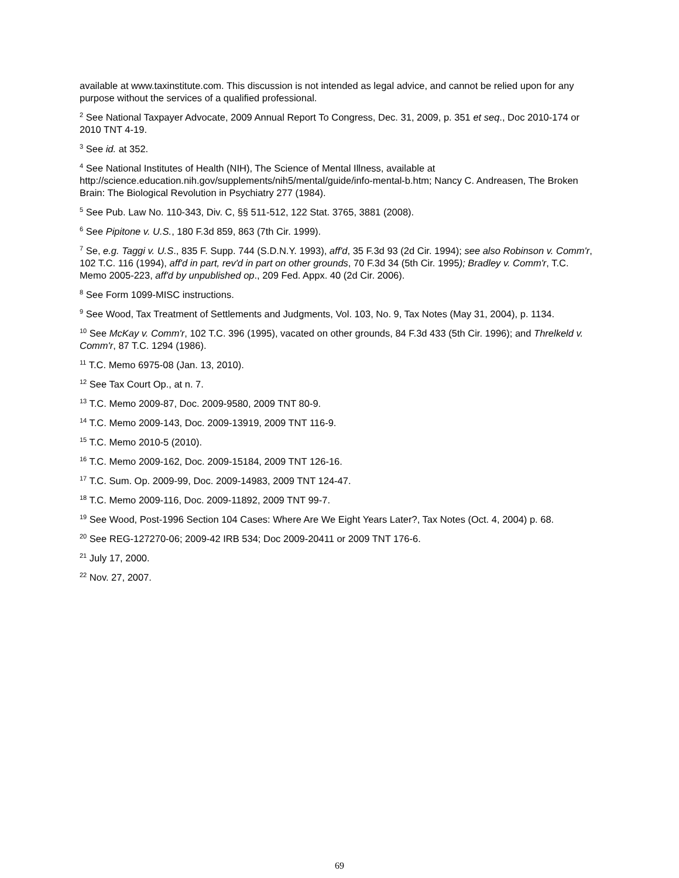available at www.taxinstitute.com. This discussion is not intended as legal advice, and cannot be relied upon for any purpose without the services of a qualified professional.
<sup>2</sup> See National Taxpayer Advocate, 2009 Annual Report To Congress, Dec. 31, 2009, p. 351 et seq., Doc 2010-174 or 2010 TNT 4-19.
<sup>3</sup> See id. at 352.
<sup>4</sup> See National Institutes of Health (NIH), The Science of Mental Illness, available at http://science.education.nih.gov/supplements/nih5/mental/guide/info-mental-b.htm; Nancy C. Andreasen, The Broken Brain: The Biological Revolution in Psychiatry 277 (1984).
<sup>5</sup> See Pub. Law No. 110-343, Div. C, §§ 511-512, 122 Stat. 3765, 3881 (2008).
<sup>6</sup> See Pipitone v. U.S., 180 F.3d 859, 863 (7th Cir. 1999).
<sup>7</sup> Se, e.g. Taggi v. U.S., 835 F. Supp. 744 (S.D.N.Y. 1993), aff'd, 35 F.3d 93 (2d Cir. 1994); see also Robinson v. Comm'r, 102 T.C. 116 (1994), aff'd in part, rev'd in part on other grounds, 70 F.3d 34 (5th Cir. 1995); Bradley v. Comm'r, T.C. Memo 2005-223, aff'd by unpublished op., 209 Fed. Appx. 40 (2d Cir. 2006).
<sup>8</sup> See Form 1099-MISC instructions.
<sup>9</sup> See Wood, Tax Treatment of Settlements and Judgments, Vol. 103, No. 9, Tax Notes (May 31, 2004), p. 1134.
<sup>10</sup> See McKay v. Comm'r, 102 T.C. 396 (1995), vacated on other grounds, 84 F.3d 433 (5th Cir. 1996); and Threlkeld v. Comm'r, 87 T.C. 1294 (1986).
<sup>11</sup> T.C. Memo 6975-08 (Jan. 13, 2010).
<sup>12</sup> See Tax Court Op., at n. 7.
<sup>13</sup> T.C. Memo 2009-87, Doc. 2009-9580, 2009 TNT 80-9.
<sup>14</sup> T.C. Memo 2009-143, Doc. 2009-13919, 2009 TNT 116-9.
<sup>15</sup> T.C. Memo 2010-5 (2010).
<sup>16</sup> T.C. Memo 2009-162, Doc. 2009-15184, 2009 TNT 126-16.
<sup>17</sup> T.C. Sum. Op. 2009-99, Doc. 2009-14983, 2009 TNT 124-47.
<sup>18</sup> T.C. Memo 2009-116, Doc. 2009-11892, 2009 TNT 99-7.
<sup>19</sup> See Wood, Post-1996 Section 104 Cases: Where Are We Eight Years Later?, Tax Notes (Oct. 4, 2004) p. 68.
<sup>20</sup> See REG-127270-06; 2009-42 IRB 534; Doc 2009-20411 or 2009 TNT 176-6.
<sup>21</sup> July 17, 2000.
<sup>22</sup> Nov. 27, 2007.
69